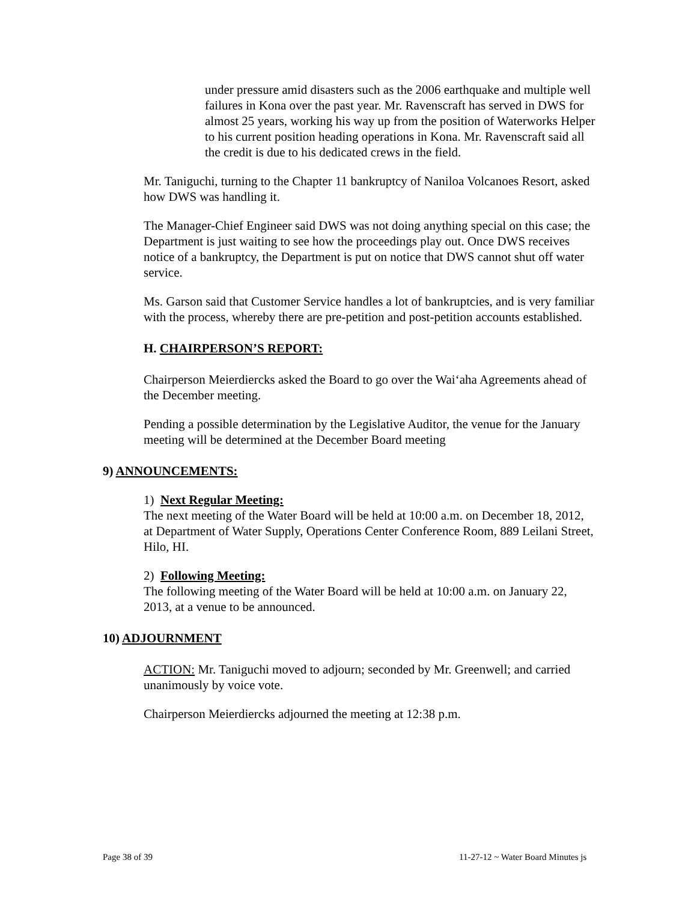under pressure amid disasters such as the 2006 earthquake and multiple well failures in Kona over the past year. Mr. Ravenscraft has served in DWS for almost 25 years, working his way up from the position of Waterworks Helper to his current position heading operations in Kona. Mr. Ravenscraft said all the credit is due to his dedicated crews in the field.
Mr. Taniguchi, turning to the Chapter 11 bankruptcy of Naniloa Volcanoes Resort, asked how DWS was handling it.
The Manager-Chief Engineer said DWS was not doing anything special on this case; the Department is just waiting to see how the proceedings play out. Once DWS receives notice of a bankruptcy, the Department is put on notice that DWS cannot shut off water service.
Ms. Garson said that Customer Service handles a lot of bankruptcies, and is very familiar with the process, whereby there are pre-petition and post-petition accounts established.
H. CHAIRPERSON’S REPORT:
Chairperson Meierdiercks asked the Board to go over the Wai‘aha Agreements ahead of the December meeting.
Pending a possible determination by the Legislative Auditor, the venue for the January meeting will be determined at the December Board meeting
9) ANNOUNCEMENTS:
1) Next Regular Meeting:
The next meeting of the Water Board will be held at 10:00 a.m. on December 18, 2012, at Department of Water Supply, Operations Center Conference Room, 889 Leilani Street, Hilo, HI.
2) Following Meeting:
The following meeting of the Water Board will be held at 10:00 a.m. on January 22, 2013, at a venue to be announced.
10) ADJOURNMENT
ACTION: Mr. Taniguchi moved to adjourn; seconded by Mr. Greenwell; and carried unanimously by voice vote.
Chairperson Meierdiercks adjourned the meeting at 12:38 p.m.
Page 38 of 39
11-27-12 ~ Water Board Minutes js